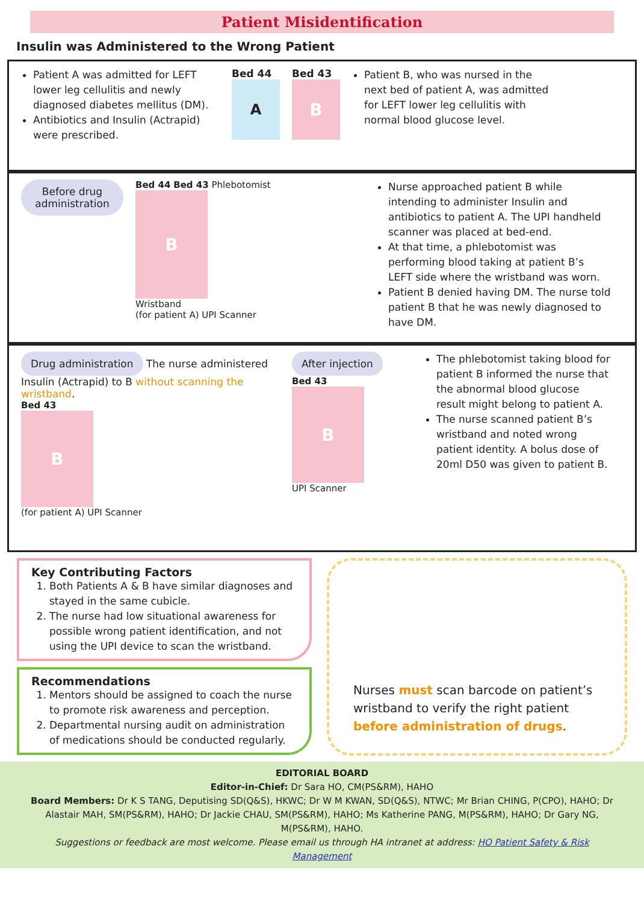Patient Misidentification
Insulin was Administered to the Wrong Patient
Patient A was admitted for LEFT lower leg cellulitis and newly diagnosed diabetes mellitus (DM).
Antibiotics and Insulin (Actrapid) were prescribed.
Bed 44
A
Bed 43
B
Patient B, who was nursed in the next bed of patient A, was admitted for LEFT lower leg cellulitis with normal blood glucose level.
Before drug administration
Bed 44 Bed 43 Phlebotomist
B
Wristband
(for patient A) UPI Scanner
Nurse approached patient B while intending to administer Insulin and antibiotics to patient A. The UPI handheld scanner was placed at bed-end.
At that time, a phlebotomist was performing blood taking at patient B’s LEFT side where the wristband was worn.
Patient B denied having DM. The nurse told patient B that he was newly diagnosed to have DM.
Drug administration The nurse administered Insulin (Actrapid) to B without scanning the wristband.
Bed 43
B
(for patient A) UPI Scanner
After injection
Bed 43
B
UPI Scanner
The phlebotomist taking blood for patient B informed the nurse that the abnormal blood glucose result might belong to patient A.
The nurse scanned patient B’s wristband and noted wrong patient identity. A bolus dose of 20ml D50 was given to patient B.
Key Contributing Factors
1. Both Patients A & B have similar diagnoses and stayed in the same cubicle.
2. The nurse had low situational awareness for possible wrong patient identification, and not using the UPI device to scan the wristband.
Recommendations
1. Mentors should be assigned to coach the nurse to promote risk awareness and perception.
2. Departmental nursing audit on administration of medications should be conducted regularly.
Nurses must scan barcode on patient’s wristband to verify the right patient before administration of drugs.
EDITORIAL BOARD
Editor-in-Chief: Dr Sara HO, CM(PS&RM), HAHO
Board Members: Dr K S TANG, Deputising SD(Q&S), HKWC; Dr W M KWAN, SD(Q&S), NTWC; Mr Brian CHING, P(CPO), HAHO; Dr Alastair MAH, SM(PS&RM), HAHO; Dr Jackie CHAU, SM(PS&RM), HAHO; Ms Katherine PANG, M(PS&RM), HAHO; Dr Gary NG, M(PS&RM), HAHO.
Suggestions or feedback are most welcome. Please email us through HA intranet at address: HO Patient Safety & Risk Management